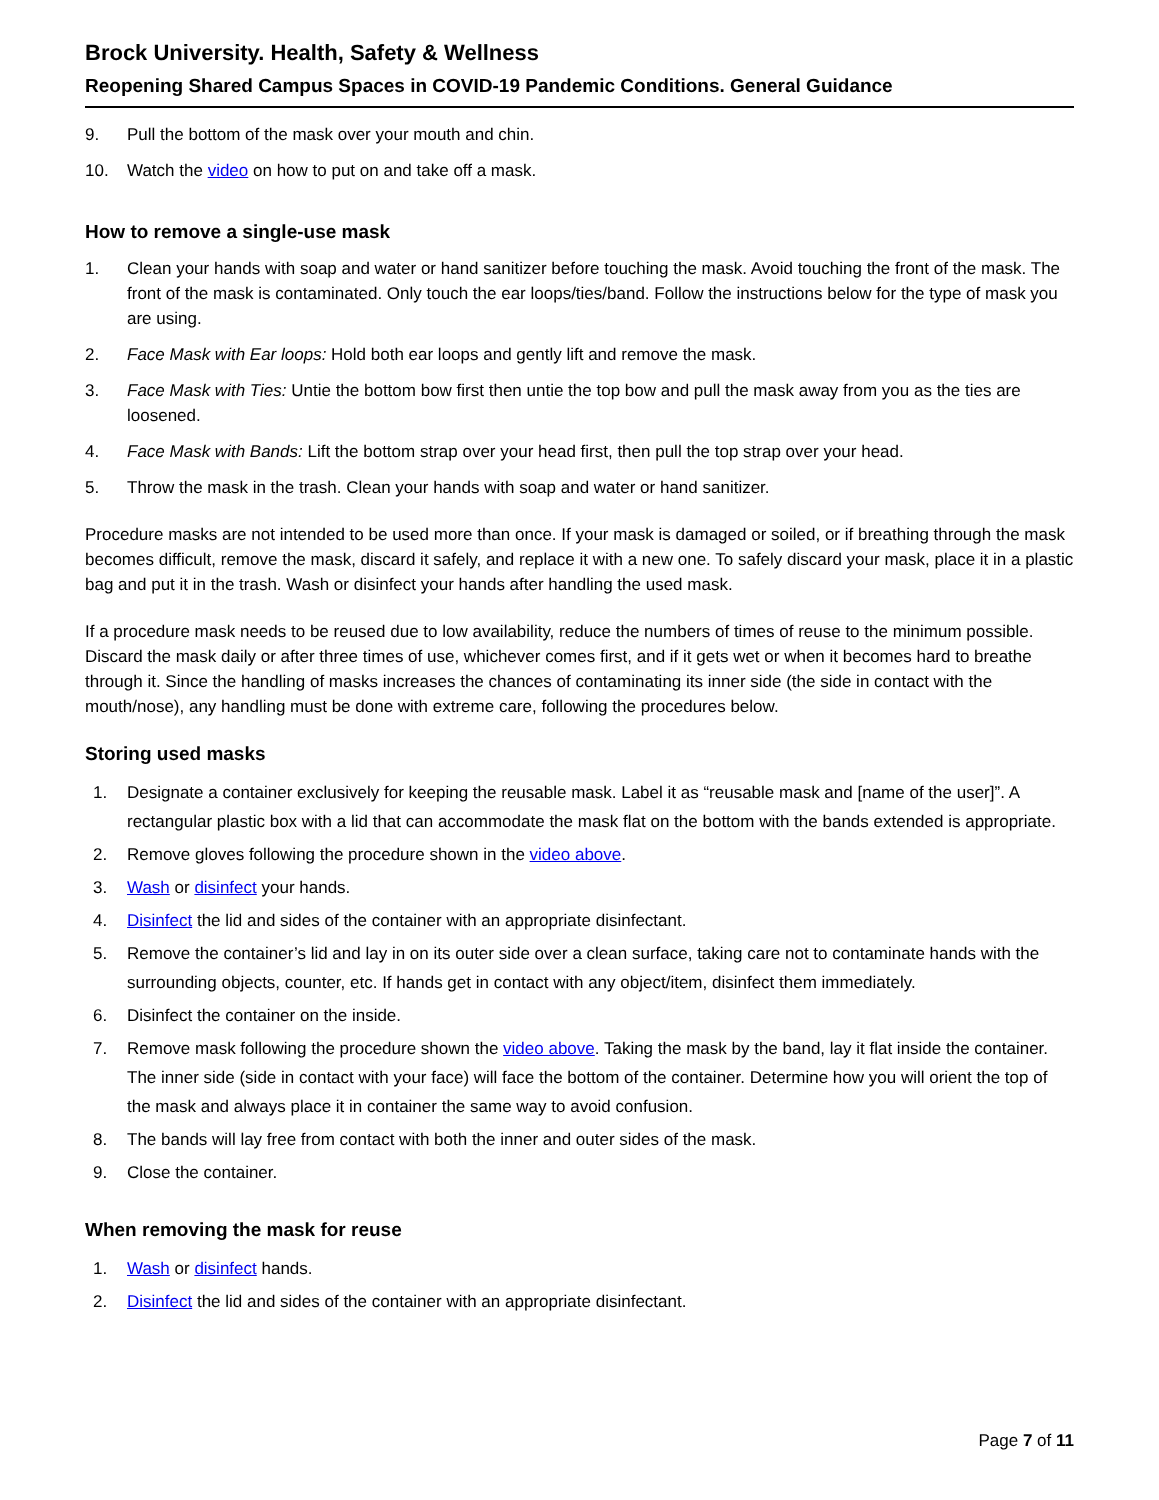Brock University. Health, Safety & Wellness
Reopening Shared Campus Spaces in COVID-19 Pandemic Conditions. General Guidance
9. Pull the bottom of the mask over your mouth and chin.
10. Watch the video on how to put on and take off a mask.
How to remove a single-use mask
1. Clean your hands with soap and water or hand sanitizer before touching the mask. Avoid touching the front of the mask. The front of the mask is contaminated. Only touch the ear loops/ties/band. Follow the instructions below for the type of mask you are using.
2. Face Mask with Ear loops: Hold both ear loops and gently lift and remove the mask.
3. Face Mask with Ties: Untie the bottom bow first then untie the top bow and pull the mask away from you as the ties are loosened.
4. Face Mask with Bands: Lift the bottom strap over your head first, then pull the top strap over your head.
5. Throw the mask in the trash. Clean your hands with soap and water or hand sanitizer.
Procedure masks are not intended to be used more than once. If your mask is damaged or soiled, or if breathing through the mask becomes difficult, remove the mask, discard it safely, and replace it with a new one. To safely discard your mask, place it in a plastic bag and put it in the trash. Wash or disinfect your hands after handling the used mask.
If a procedure mask needs to be reused due to low availability, reduce the numbers of times of reuse to the minimum possible. Discard the mask daily or after three times of use, whichever comes first, and if it gets wet or when it becomes hard to breathe through it. Since the handling of masks increases the chances of contaminating its inner side (the side in contact with the mouth/nose), any handling must be done with extreme care, following the procedures below.
Storing used masks
1. Designate a container exclusively for keeping the reusable mask. Label it as “reusable mask and [name of the user]”. A rectangular plastic box with a lid that can accommodate the mask flat on the bottom with the bands extended is appropriate.
2. Remove gloves following the procedure shown in the video above.
3. Wash or disinfect your hands.
4. Disinfect the lid and sides of the container with an appropriate disinfectant.
5. Remove the container’s lid and lay in on its outer side over a clean surface, taking care not to contaminate hands with the surrounding objects, counter, etc. If hands get in contact with any object/item, disinfect them immediately.
6. Disinfect the container on the inside.
7. Remove mask following the procedure shown the video above. Taking the mask by the band, lay it flat inside the container. The inner side (side in contact with your face) will face the bottom of the container. Determine how you will orient the top of the mask and always place it in container the same way to avoid confusion.
8. The bands will lay free from contact with both the inner and outer sides of the mask.
9. Close the container.
When removing the mask for reuse
1. Wash or disinfect hands.
2. Disinfect the lid and sides of the container with an appropriate disinfectant.
Page 7 of 11